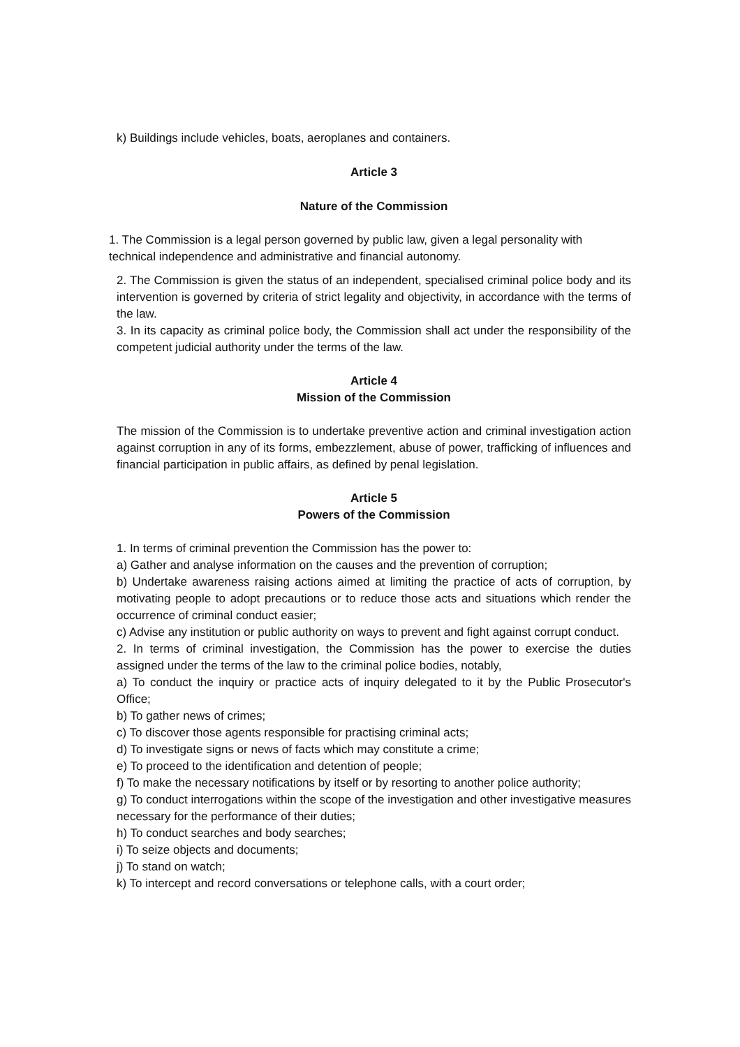k) Buildings include vehicles, boats, aeroplanes and containers.
Article 3
Nature of the Commission
1. The Commission is a legal person governed by public law, given a legal personality with technical independence and administrative and financial autonomy.
2. The Commission is given the status of an independent, specialised criminal police body and its intervention is governed by criteria of strict legality and objectivity, in accordance with the terms of the law.
3. In its capacity as criminal police body, the Commission shall act under the responsibility of the competent judicial authority under the terms of the law.
Article 4
Mission of the Commission
The mission of the Commission is to undertake preventive action and criminal investigation action against corruption in any of its forms, embezzlement, abuse of power, trafficking of influences and financial participation in public affairs, as defined by penal legislation.
Article 5
Powers of the Commission
1. In terms of criminal prevention the Commission has the power to:
a) Gather and analyse information on the causes and the prevention of corruption;
b) Undertake awareness raising actions aimed at limiting the practice of acts of corruption, by motivating people to adopt precautions or to reduce those acts and situations which render the occurrence of criminal conduct easier;
c) Advise any institution or public authority on ways to prevent and fight against corrupt conduct.
2. In terms of criminal investigation, the Commission has the power to exercise the duties assigned under the terms of the law to the criminal police bodies, notably,
a) To conduct the inquiry or practice acts of inquiry delegated to it by the Public Prosecutor's Office;
b) To gather news of crimes;
c) To discover those agents responsible for practising criminal acts;
d) To investigate signs or news of facts which may constitute a crime;
e) To proceed to the identification and detention of people;
f) To make the necessary notifications by itself or by resorting to another police authority;
g) To conduct interrogations within the scope of the investigation and other investigative measures necessary for the performance of their duties;
h) To conduct searches and body searches;
i) To seize objects and documents;
j) To stand on watch;
k) To intercept and record conversations or telephone calls, with a court order;